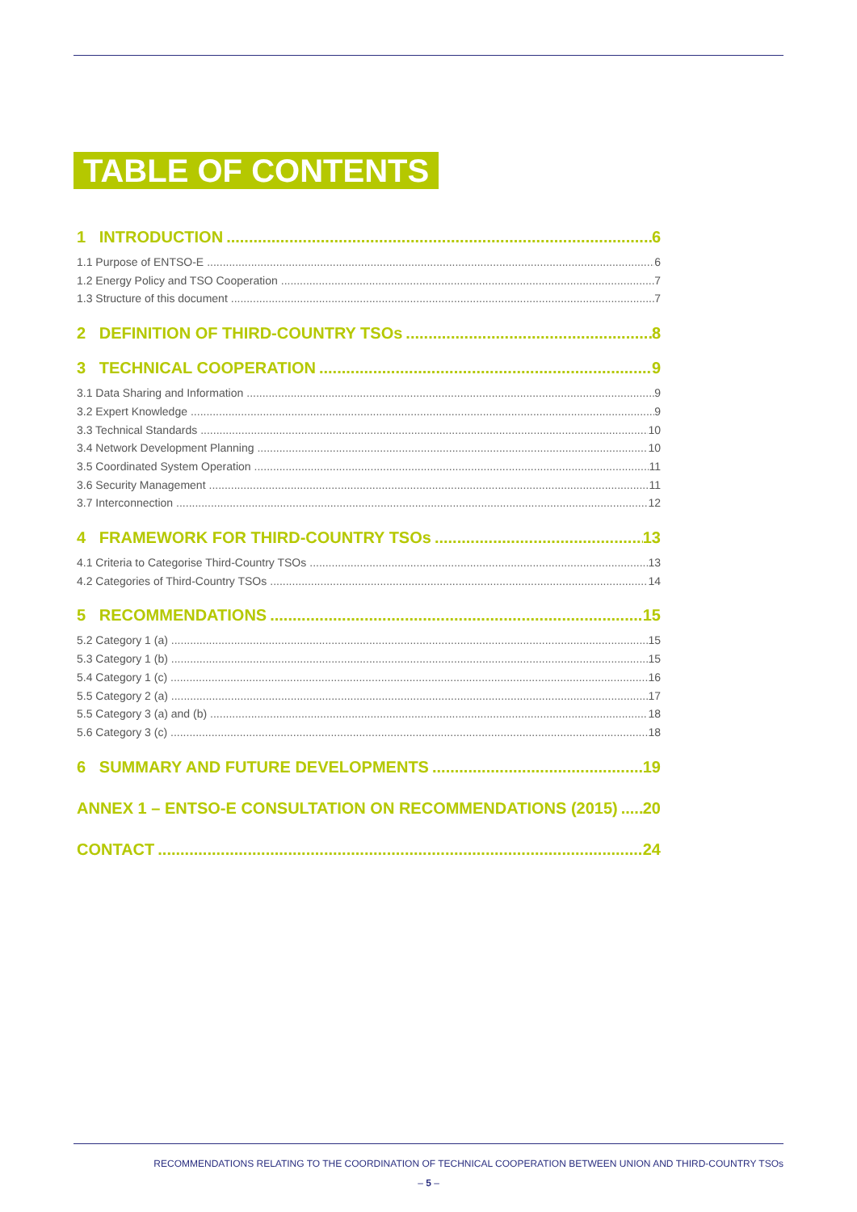TABLE OF CONTENTS
1 INTRODUCTION 6
1.1 Purpose of ENTSO-E 6
1.2 Energy Policy and TSO Cooperation 7
1.3 Structure of this document 7
2 DEFINITION OF THIRD-COUNTRY TSOs 8
3 TECHNICAL COOPERATION 9
3.1 Data Sharing and Information 9
3.2 Expert Knowledge 9
3.3 Technical Standards 10
3.4 Network Development Planning 10
3.5 Coordinated System Operation 11
3.6 Security Management 11
3.7 Interconnection 12
4 FRAMEWORK FOR THIRD-COUNTRY TSOs 13
4.1 Criteria to Categorise Third-Country TSOs 13
4.2 Categories of Third-Country TSOs 14
5 RECOMMENDATIONS 15
5.2 Category 1 (a) 15
5.3 Category 1 (b) 15
5.4 Category 1 (c) 16
5.5 Category 2 (a) 17
5.5 Category 3 (a) and (b) 18
5.6 Category 3 (c) 18
6 SUMMARY AND FUTURE DEVELOPMENTS 19
ANNEX 1 – ENTSO-E CONSULTATION ON RECOMMENDATIONS (2015) 20
CONTACT 24
RECOMMENDATIONS RELATING TO THE COORDINATION OF TECHNICAL COOPERATION BETWEEN UNION AND THIRD-COUNTRY TSOs
– 5 –